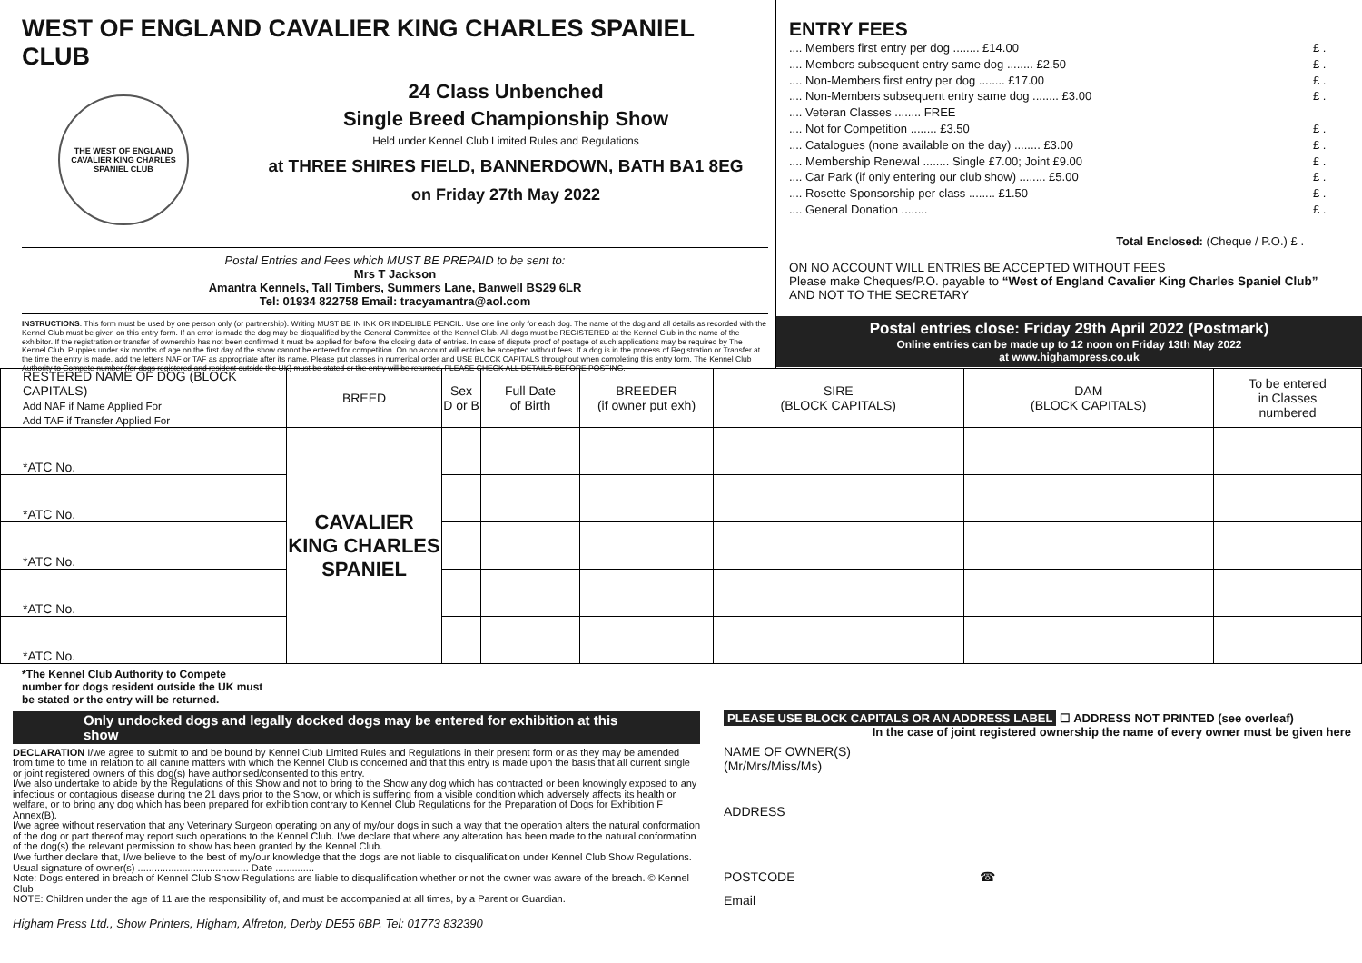WEST OF ENGLAND CAVALIER KING CHARLES SPANIEL CLUB
THE WEST OF ENGLAND CAVALIER KING CHARLES SPANIEL CLUB
24 Class Unbenched
Single Breed Championship Show
Held under Kennel Club Limited Rules and Regulations
at THREE SHIRES FIELD, BANNERDOWN, BATH BA1 8EG
on Friday 27th May 2022
Postal Entries and Fees which MUST BE PREPAID to be sent to:
Mrs T Jackson
Amantra Kennels, Tall Timbers, Summers Lane, Banwell BS29 6LR
Tel: 01934 822758 Email: tracyamantra@aol.com
INSTRUCTIONS. This form must be used by one person only (or partnership). Writing MUST BE IN INK OR INDELIBLE PENCIL. Use one line only for each dog. The name of the dog and all details as recorded with the Kennel Club must be given on this entry form. If an error is made the dog may be disqualified by the General Committee of the Kennel Club. All dogs must be REGISTERED at the Kennel Club in the name of the exhibitor. If the registration or transfer of ownership has not been confirmed it must be applied for before the closing date of entries. In case of dispute proof of postage of such applications may be required by The Kennel Club. Puppies under six months of age on the first day of the show cannot be entered for competition. On no account will entries be accepted without fees. If a dog is in the process of Registration or Transfer at the time the entry is made, add the letters NAF or TAF as appropriate after its name. Please put classes in numerical order and USE BLOCK CAPITALS throughout when completing this entry form. The Kennel Club Authority to Compete number (for dogs registered and resident outside the UK) must be stated or the entry will be returned. PLEASE CHECK ALL DETAILS BEFORE POSTING.
ENTRY FEES
.... Members first entry per dog ........ £14.00 £ .
.... Members subsequent entry same dog ........ £2.50 £ .
.... Non-Members first entry per dog ........ £17.00 £ .
.... Non-Members subsequent entry same dog ........ £3.00 £ .
.... Veteran Classes ........ FREE
.... Not for Competition ........ £3.50 £ .
.... Catalogues (none available on the day) ........ £3.00 £ .
.... Membership Renewal ........ Single £7.00; Joint £9.00 £ .
.... Car Park (if only entering our club show) ........ £5.00 £ .
.... Rosette Sponsorship per class ........ £1.50 £ .
.... General Donation ........ £ .
Total Enclosed: (Cheque / P.O.) £ .
ON NO ACCOUNT WILL ENTRIES BE ACCEPTED WITHOUT FEES
Please make Cheques/P.O. payable to “West of England Cavalier King Charles Spaniel Club”
AND NOT TO THE SECRETARY
Postal entries close: Friday 29th April 2022 (Postmark)
Online entries can be made up to 12 noon on Friday 13th May 2022
at www.highampress.co.uk
| RESTERED NAME OF DOG (BLOCK CAPITALS) Add NAF if Name Applied For Add TAF if Transfer Applied For | BREED | Sex D or B | Full Date of Birth | BREEDER (if owner put exh) | SIRE (BLOCK CAPITALS) | DAM (BLOCK CAPITALS) | To be entered in Classes numbered |
| --- | --- | --- | --- | --- | --- | --- | --- |
| *ATC No. | CAVALIER KING CHARLES SPANIEL | | | | | | |
| *ATC No. | | | | | | | |
| *ATC No. | | | | | | | |
| *ATC No. | | | | | | | |
| *ATC No. | | | | | | | |
*The Kennel Club Authority to Compete
number for dogs resident outside the UK must
be stated or the entry will be returned.
Only undocked dogs and legally docked dogs may be entered for exhibition at this show
DECLARATION I/we agree to submit to and be bound by Kennel Club Limited Rules and Regulations in their present form or as they may be amended from time to time in relation to all canine matters with which the Kennel Club is concerned and that this entry is made upon the basis that all current single or joint registered owners of this dog(s) have authorised/consented to this entry.
I/we also undertake to abide by the Regulations of this Show and not to bring to the Show any dog which has contracted or been knowingly exposed to any infectious or contagious disease during the 21 days prior to the Show, or which is suffering from a visible condition which adversely affects its health or welfare, or to bring any dog which has been prepared for exhibition contrary to Kennel Club Regulations for the Preparation of Dogs for Exhibition F Annex(B).
I/we agree without reservation that any Veterinary Surgeon operating on any of my/our dogs in such a way that the operation alters the natural conformation of the dog or part thereof may report such operations to the Kennel Club. I/we declare that where any alteration has been made to the natural conformation of the dog(s) the relevant permission to show has been granted by the Kennel Club.
I/we further declare that, I/we believe to the best of my/our knowledge that the dogs are not liable to disqualification under Kennel Club Show Regulations.
Usual signature of owner(s) ........................................ Date ..............
Note: Dogs entered in breach of Kennel Club Show Regulations are liable to disqualification whether or not the owner was aware of the breach. © Kennel Club
NOTE: Children under the age of 11 are the responsibility of, and must be accompanied at all times, by a Parent or Guardian.
Higham Press Ltd., Show Printers, Higham, Alfreton, Derby DE55 6BP. Tel: 01773 832390
PLEASE USE BLOCK CAPITALS OR AN ADDRESS LABEL ☐ ADDRESS NOT PRINTED (see overleaf)
In the case of joint registered ownership the name of every owner must be given here
NAME OF OWNER(S)
(Mr/Mrs/Miss/Ms)
ADDRESS
POSTCODE ☎
Email